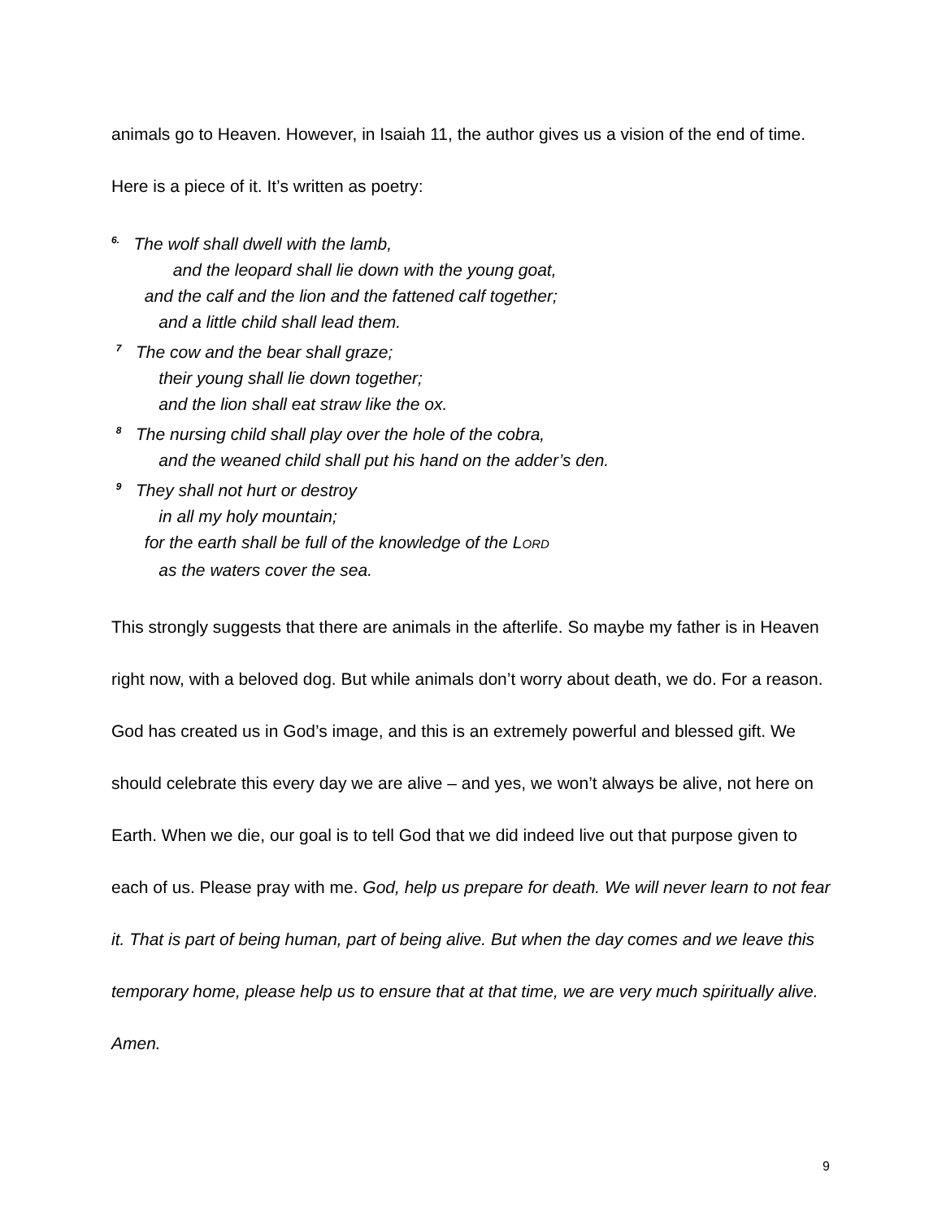animals go to Heaven. However, in Isaiah 11, the author gives us a vision of the end of time. Here is a piece of it. It’s written as poetry:
<sup>6.</sup> The wolf shall dwell with the lamb,
and the leopard shall lie down with the young goat,
and the calf and the lion and the fattened calf together;
and a little child shall lead them.
<sup>7</sup> The cow and the bear shall graze;
their young shall lie down together;
and the lion shall eat straw like the ox.
<sup>8</sup> The nursing child shall play over the hole of the cobra,
and the weaned child shall put his hand on the adder’s den.
<sup>9</sup> They shall not hurt or destroy
in all my holy mountain;
for the earth shall be full of the knowledge of the LORD
as the waters cover the sea.
This strongly suggests that there are animals in the afterlife. So maybe my father is in Heaven right now, with a beloved dog. But while animals don’t worry about death, we do. For a reason. God has created us in God’s image, and this is an extremely powerful and blessed gift. We should celebrate this every day we are alive – and yes, we won’t always be alive, not here on Earth. When we die, our goal is to tell God that we did indeed live out that purpose given to each of us. Please pray with me. God, help us prepare for death. We will never learn to not fear it. That is part of being human, part of being alive. But when the day comes and we leave this temporary home, please help us to ensure that at that time, we are very much spiritually alive. Amen.
9